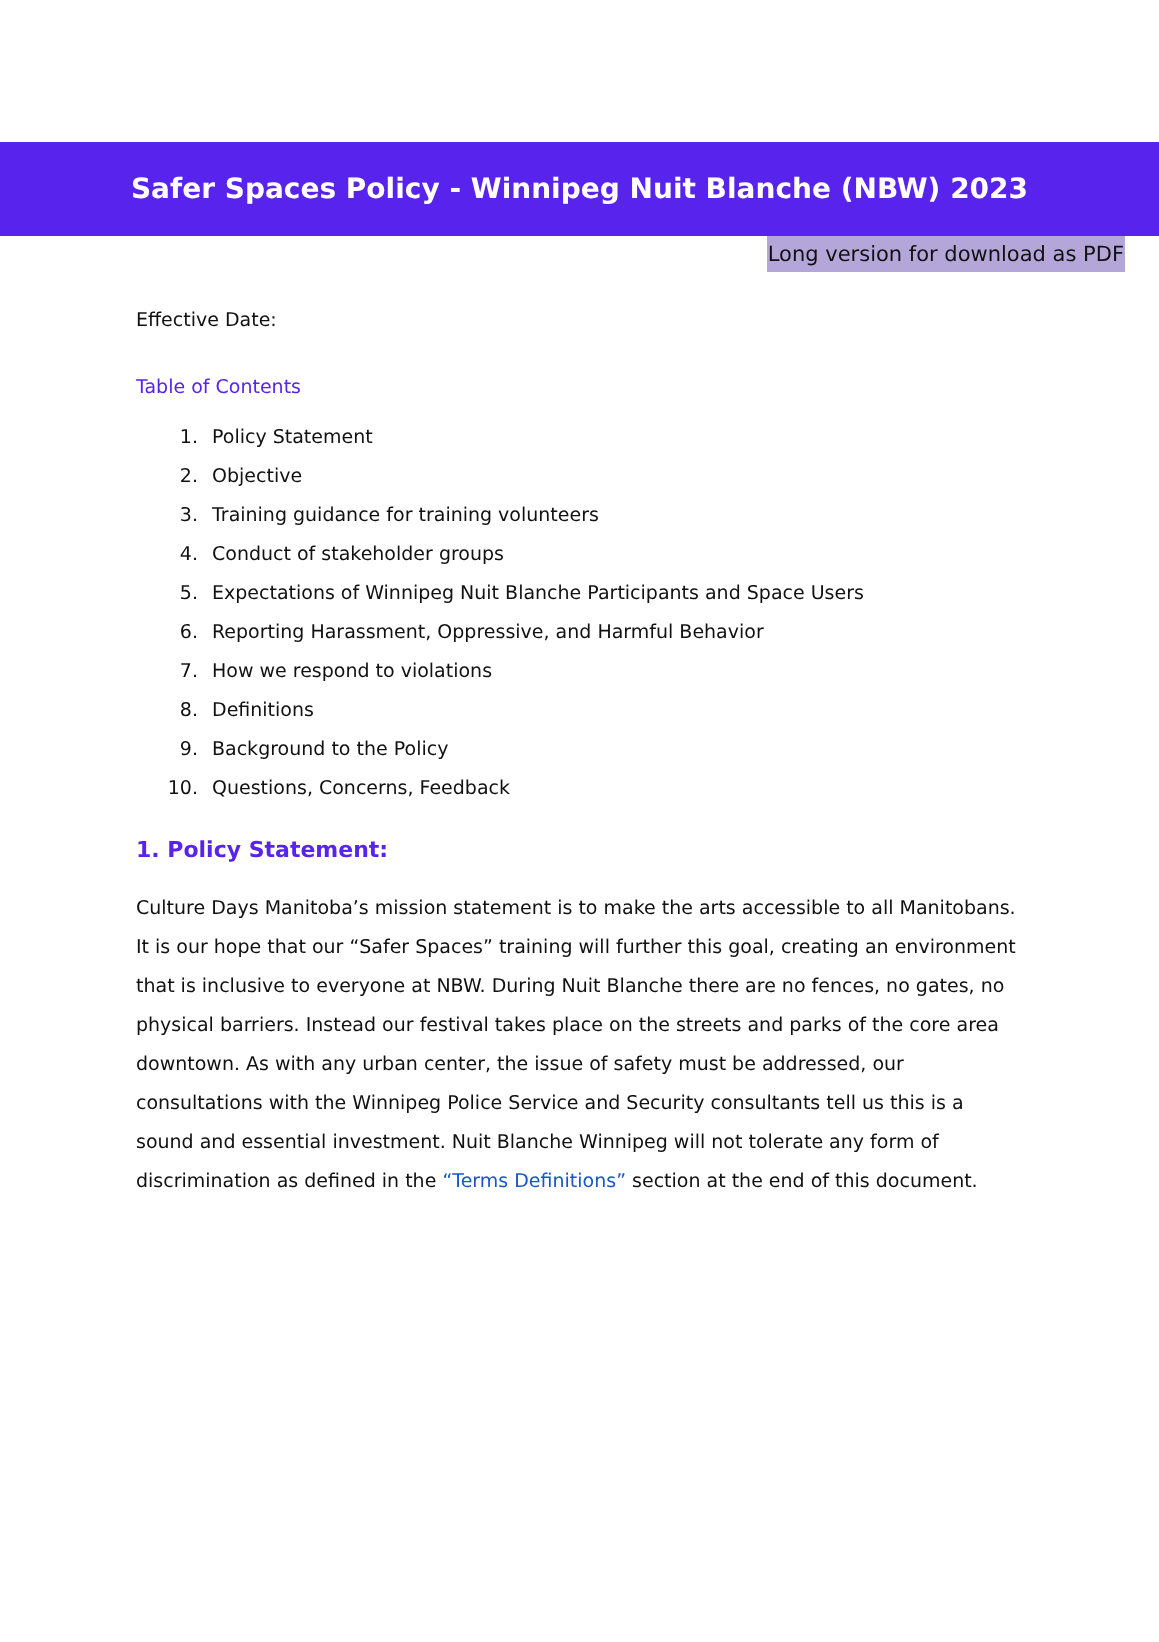Safer Spaces Policy - Winnipeg Nuit Blanche (NBW) 2023
Long version for download as PDF
Effective Date:
Table of Contents
1. Policy Statement
2. Objective
3. Training guidance for training volunteers
4. Conduct of stakeholder groups
5. Expectations of Winnipeg Nuit Blanche Participants and Space Users
6. Reporting Harassment, Oppressive, and Harmful Behavior
7. How we respond to violations
8. Definitions
9. Background to the Policy
10. Questions, Concerns, Feedback
1. Policy Statement:
Culture Days Manitoba’s mission statement is to make the arts accessible to all Manitobans. It is our hope that our “Safer Spaces” training will further this goal, creating an environment that is inclusive to everyone at NBW. During Nuit Blanche there are no fences, no gates, no physical barriers. Instead our festival takes place on the streets and parks of the core area downtown. As with any urban center, the issue of safety must be addressed, our consultations with the Winnipeg Police Service and Security consultants tell us this is a sound and essential investment. Nuit Blanche Winnipeg will not tolerate any form of discrimination as defined in the “Terms Definitions” section at the end of this document.